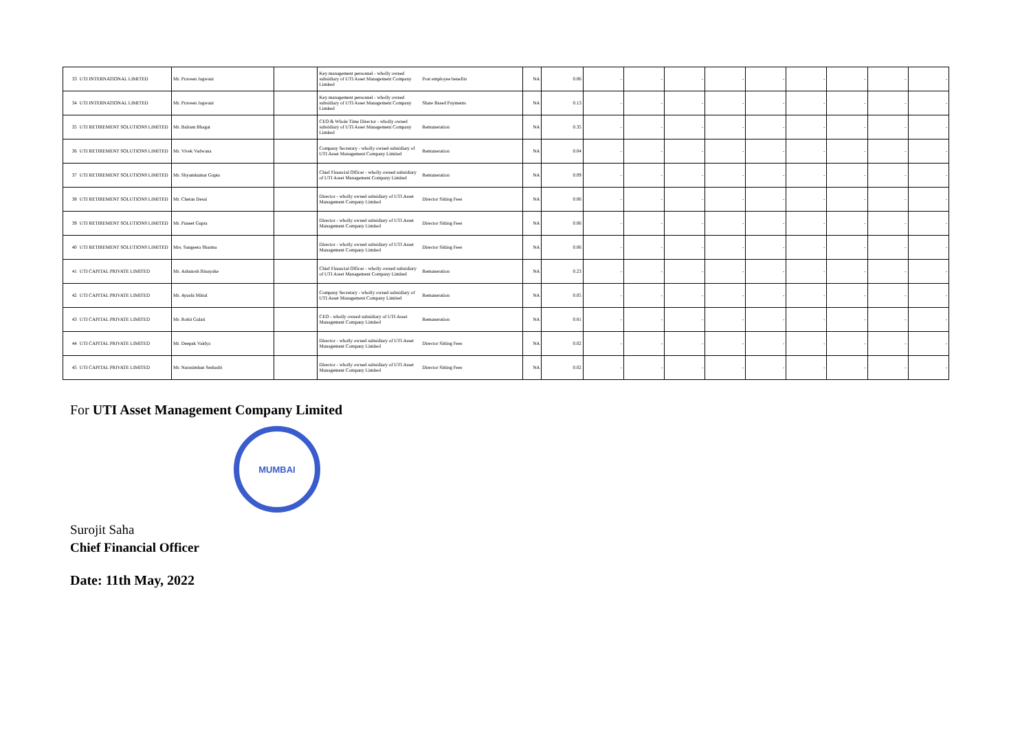| 33 | UTI INTERNATIONAL LIMITED | Mr. Praveen Jagwani | | Key management personnel - wholly owned subsidiary of UTI Asset Management Company Limited | Post employee benefits | NA | 0.06 | - | - | - | - | - | - | - | - | - |
| 34 | UTI INTERNATIONAL LIMITED | Mr. Praveen Jagwani | | Key management personnel - wholly owned subsidiary of UTI Asset Management Company Limited | Share Based Payments | NA | 0.13 | - | - | - | - | - | - | - | - | - |
| 35 | UTI RETIREMENT SOLUTIONS LIMITED | Mr. Balram Bhagat | | CEO & Whole Time Director - wholly owned subsidiary of UTI Asset Management Company Limited | Remuneration | NA | 0.35 | - | - | - | - | - | - | - | - | - |
| 36 | UTI RETIREMENT SOLUTIONS LIMITED | Mr. Vivek Vadwana | | Company Secretary - wholly owned subsidiary of UTI Asset Management Company Limited | Remuneration | NA | 0.04 | - | - | - | - | - | - | - | - | - |
| 37 | UTI RETIREMENT SOLUTIONS LIMITED | Mr. Shyamkumar Gupta | | Chief Financial Officer - wholly owned subsidiary of UTI Asset Management Company Limited | Remuneration | NA | 0.09 | - | - | - | - | - | - | - | - | - |
| 38 | UTI RETIREMENT SOLUTIONS LIMITED | Mr. Chetan Desai | | Director - wholly owned subsidiary of UTI Asset Management Company Limited | Director Sitting Fees | NA | 0.06 | - | - | - | - | - | - | - | - | - |
| 39 | UTI RETIREMENT SOLUTIONS LIMITED | Mr. Puneet Gupta | | Director - wholly owned subsidiary of UTI Asset Management Company Limited | Director Sitting Fees | NA | 0.06 | - | - | - | - | - | - | - | - | - |
| 40 | UTI RETIREMENT SOLUTIONS LIMITED | Mrs. Sangeeta Sharma | | Director - wholly owned subsidiary of UTI Asset Management Company Limited | Director Sitting Fees | NA | 0.06 | - | - | - | - | - | - | - | - | - |
| 41 | UTI CAPITAL PRIVATE LIMITED | Mr. Ashutosh Binayake | | Chief Financial Officer - wholly owned subsidiary of UTI Asset Management Company Limited | Remuneration | NA | 0.23 | - | - | - | - | - | - | - | - | - |
| 42 | UTI CAPITAL PRIVATE LIMITED | Mr. Ayushi Mittal | | Company Secretary - wholly owned subsidiary of UTI Asset Management Company Limited | Remuneration | NA | 0.05 | - | - | - | - | - | - | - | - | - |
| 43 | UTI CAPITAL PRIVATE LIMITED | Mr. Rohit Gulati | | CEO - wholly owned subsidiary of UTI Asset Management Company Limited | Remuneration | NA | 0.81 | - | - | - | - | - | - | - | - | - |
| 44 | UTI CAPITAL PRIVATE LIMITED | Mr. Deepak Vaidya | | Director - wholly owned subsidiary of UTI Asset Management Company Limited | Director Sitting Fees | NA | 0.02 | - | - | - | - | - | - | - | - | - |
| 45 | UTI CAPITAL PRIVATE LIMITED | Mr. Narasimhan Seshadri | | Director - wholly owned subsidiary of UTI Asset Management Company Limited | Director Sitting Fees | NA | 0.02 | - | - | - | - | - | - | - | - | - |
For UTI Asset Management Company Limited
MUMBAI
Surojit Saha
Chief Financial Officer
Date: 11th May, 2022